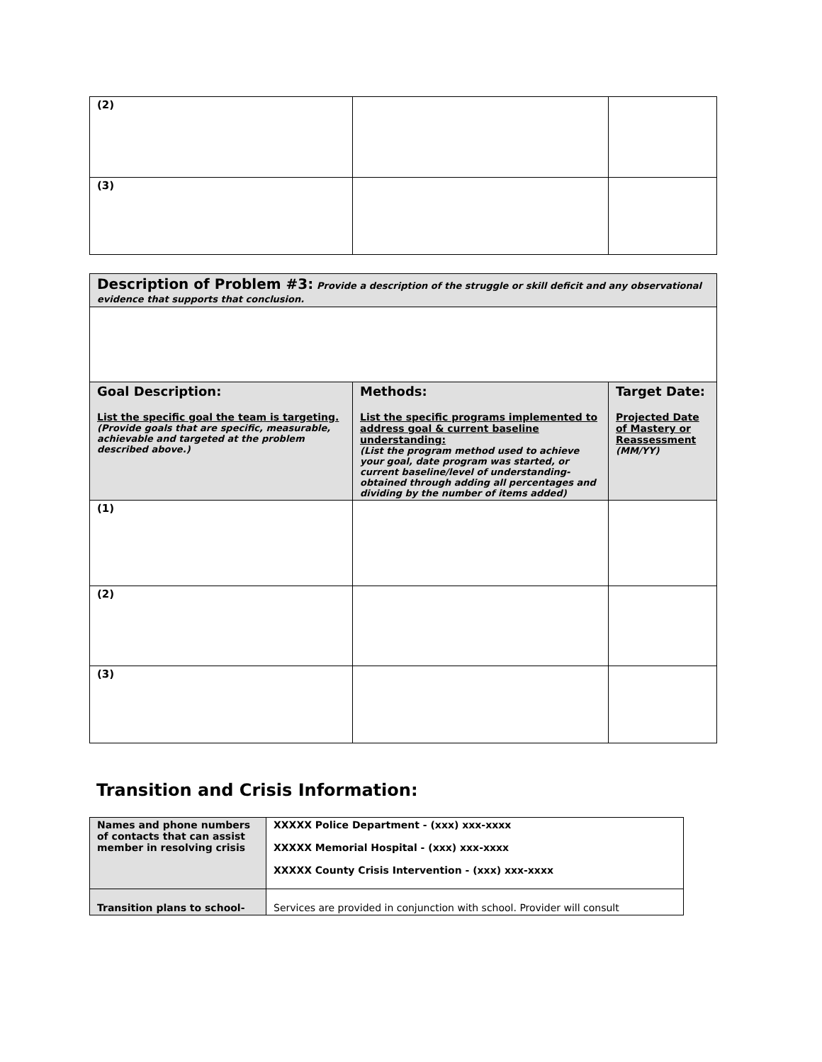| (2) | | |
| (3) | | |
| Description of Problem #3: Provide a description of the struggle or skill deficit and any observational evidence that supports that conclusion. | | |
| Goal Description: List the specific goal the team is targeting. (Provide goals that are specific, measurable, achievable and targeted at the problem described above.) | Methods: List the specific programs implemented to address goal & current baseline understanding: (List the program method used to achieve your goal, date program was started, or current baseline/level of understanding- obtained through adding all percentages and dividing by the number of items added) | Target Date: Projected Date of Mastery or Reassessment (MM/YY) |
| (1) | | |
| (2) | | |
| (3) | | |
Transition and Crisis Information:
| Names and phone numbers of contacts that can assist member in resolving crisis | XXXXX Police Department - (xxx) xxx-xxxx XXXXX Memorial Hospital - (xxx) xxx-xxxx XXXXX County Crisis Intervention - (xxx) xxx-xxxx |
| Transition plans to school- | Services are provided in conjunction with school. Provider will consult |